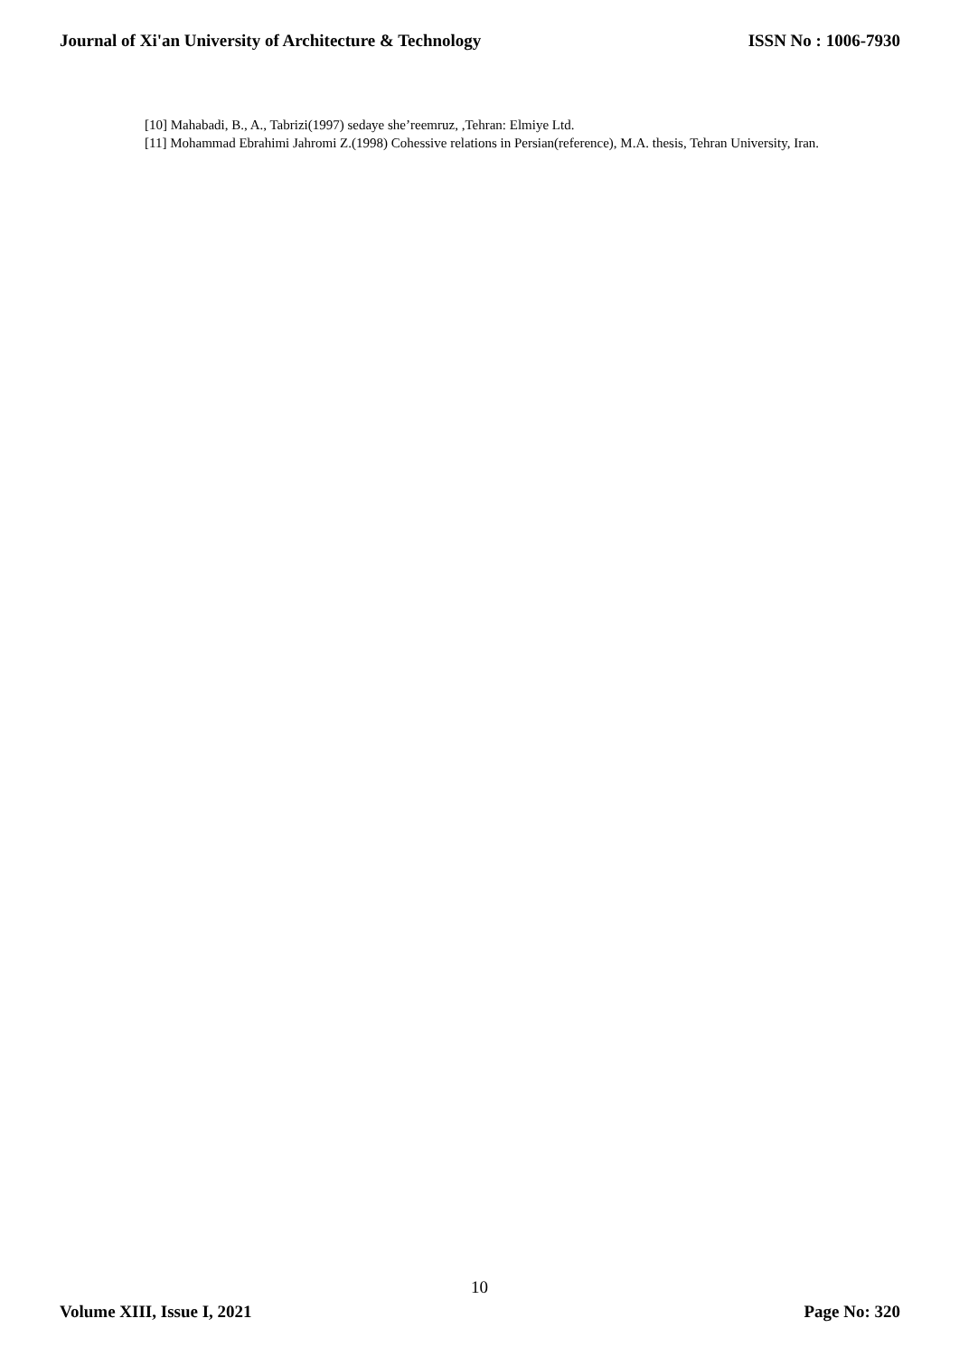Journal of Xi'an University of Architecture & Technology ISSN No : 1006-7930
[10] Mahabadi, B., A., Tabrizi(1997) sedaye she’reemruz, ,Tehran: Elmiye Ltd.
[11] Mohammad Ebrahimi Jahromi Z.(1998) Cohessive relations in Persian(reference), M.A. thesis, Tehran University, Iran.
10
Volume XIII, Issue I, 2021 Page No: 320